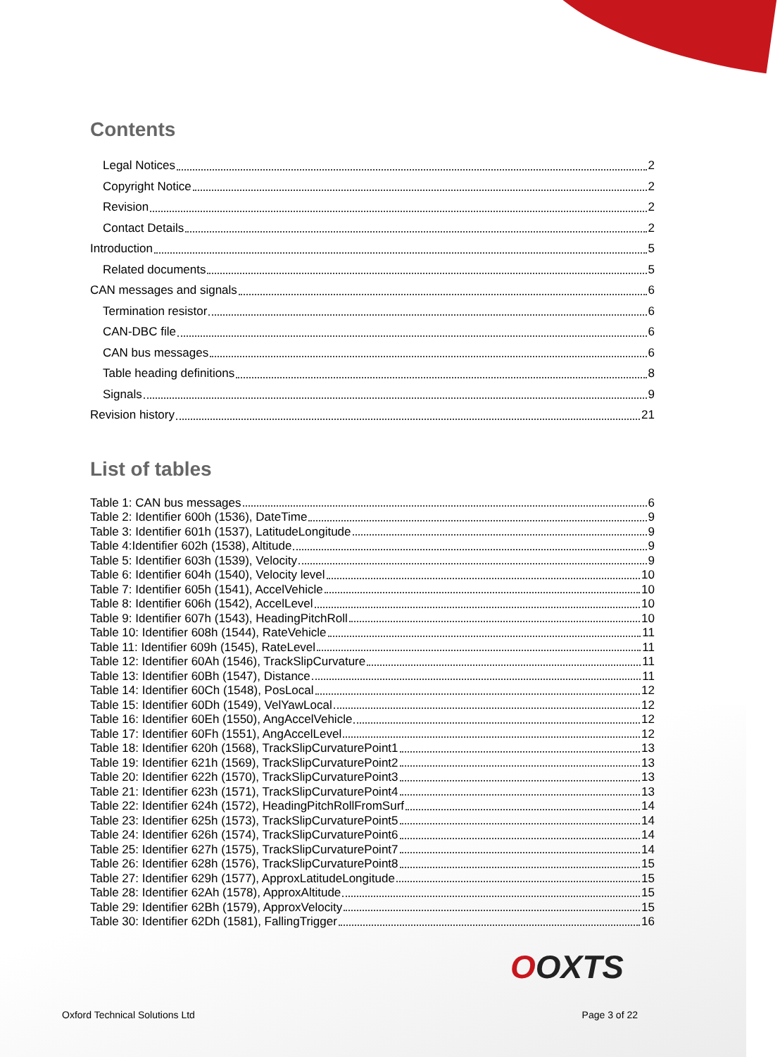Contents
Legal Notices 2
Copyright Notice 2
Revision 2
Contact Details 2
Introduction 5
Related documents 5
CAN messages and signals 6
Termination resistor 6
CAN-DBC file 6
CAN bus messages 6
Table heading definitions 8
Signals 9
Revision history 21
List of tables
Table 1: CAN bus messages 6
Table 2: Identifier 600h (1536), DateTime 9
Table 3: Identifier 601h (1537), LatitudeLongitude 9
Table 4:Identifier 602h (1538), Altitude 9
Table 5: Identifier 603h (1539), Velocity 9
Table 6: Identifier 604h (1540), Velocity level 10
Table 7: Identifier 605h (1541), AccelVehicle 10
Table 8: Identifier 606h (1542), AccelLevel 10
Table 9: Identifier 607h (1543), HeadingPitchRoll 10
Table 10: Identifier 608h (1544), RateVehicle 11
Table 11: Identifier 609h (1545), RateLevel 11
Table 12: Identifier 60Ah (1546), TrackSlipCurvature 11
Table 13: Identifier 60Bh (1547), Distance 11
Table 14: Identifier 60Ch (1548), PosLocal 12
Table 15: Identifier 60Dh (1549), VelYawLocal 12
Table 16: Identifier 60Eh (1550), AngAccelVehicle 12
Table 17: Identifier 60Fh (1551), AngAccelLevel 12
Table 18: Identifier 620h (1568), TrackSlipCurvaturePoint1 13
Table 19: Identifier 621h (1569), TrackSlipCurvaturePoint2 13
Table 20: Identifier 622h (1570), TrackSlipCurvaturePoint3 13
Table 21: Identifier 623h (1571), TrackSlipCurvaturePoint4 13
Table 22: Identifier 624h (1572), HeadingPitchRollFromSurf 14
Table 23: Identifier 625h (1573), TrackSlipCurvaturePoint5 14
Table 24: Identifier 626h (1574), TrackSlipCurvaturePoint6 14
Table 25: Identifier 627h (1575), TrackSlipCurvaturePoint7 14
Table 26: Identifier 628h (1576), TrackSlipCurvaturePoint8 15
Table 27: Identifier 629h (1577), ApproxLatitudeLongitude 15
Table 28: Identifier 62Ah (1578), ApproxAltitude 15
Table 29: Identifier 62Bh (1579), ApproxVelocity 15
Table 30: Identifier 62Dh (1581), FallingTrigger 16
OOXTS
Oxford Technical Solutions Ltd Page 3 of 22